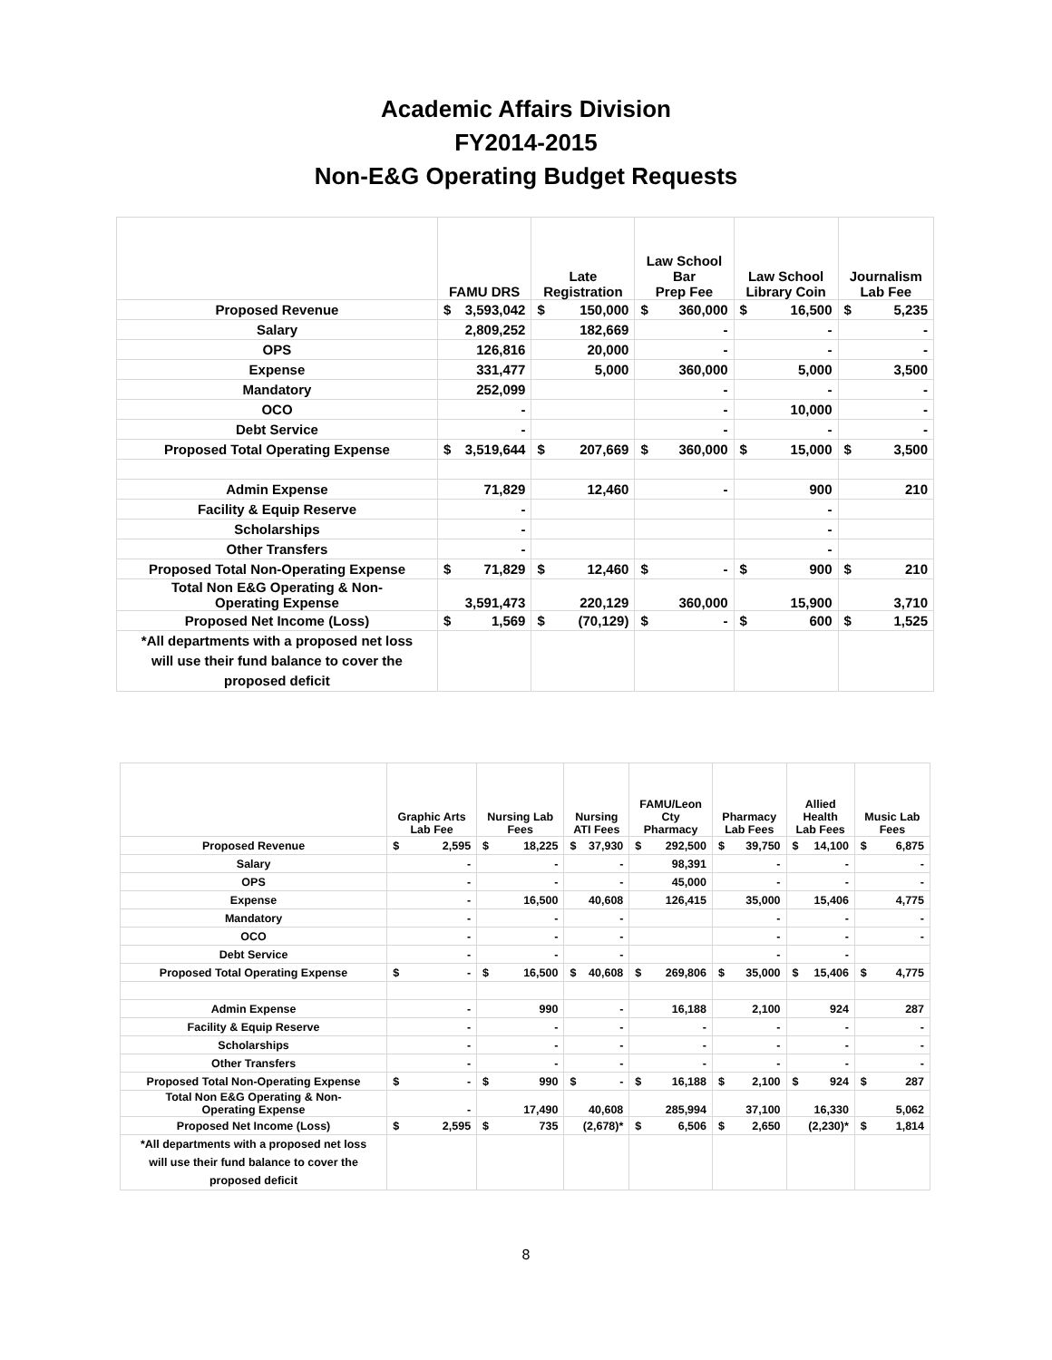Academic Affairs Division
FY2014-2015
Non-E&G Operating Budget Requests
| | FAMU DRS | Late Registration | Law School Bar Prep Fee | Law School Library Coin | Journalism Lab Fee |
| --- | --- | --- | --- | --- | --- |
| Proposed Revenue | $ 3,593,042 | $ 150,000 | $ 360,000 | $ 16,500 | $ 5,235 |
| Salary | 2,809,252 | 182,669 | - | - | - |
| OPS | 126,816 | 20,000 | - | - | - |
| Expense | 331,477 | 5,000 | 360,000 | 5,000 | 3,500 |
| Mandatory | 252,099 | | - | - | - |
| OCO | - | | - | 10,000 | - |
| Debt Service | - | | - | - | - |
| Proposed Total Operating Expense | $ 3,519,644 | $ 207,669 | $ 360,000 | $ 15,000 | $ 3,500 |
| Admin Expense | 71,829 | 12,460 | - | 900 | 210 |
| Facility & Equip Reserve | - | | | - | |
| Scholarships | - | | | - | |
| Other Transfers | - | | | - | |
| Proposed Total Non-Operating Expense | $ 71,829 | $ 12,460 | $ - | $ 900 | $ 210 |
| Total Non E&G Operating & Non- Operating Expense | 3,591,473 | 220,129 | 360,000 | 15,900 | 3,710 |
| Proposed Net Income (Loss) | $ 1,569 | $ (70,129) | $ - | $ 600 | $ 1,525 |
| *All departments with a proposed net loss will use their fund balance to cover the proposed deficit | | | | | |
| | Graphic Arts Lab Fee | Nursing Lab Fees | Nursing ATI Fees | FAMU/Leon Cty Pharmacy | Pharmacy Lab Fees | Allied Health Lab Fees | Music Lab Fees |
| --- | --- | --- | --- | --- | --- | --- | --- |
| Proposed Revenue | $ 2,595 | $ 18,225 | $ 37,930 | $ 292,500 | $ 39,750 | $ 14,100 | $ 6,875 |
| Salary | - | - | - | 98,391 | - | - | - |
| OPS | - | - | - | 45,000 | - | - | - |
| Expense | - | 16,500 | 40,608 | 126,415 | 35,000 | 15,406 | 4,775 |
| Mandatory | - | - | - | | - | - | - |
| OCO | - | - | - | | - | - | - |
| Debt Service | - | - | - | | - | - | |
| Proposed Total Operating Expense | $ - | $ 16,500 | $ 40,608 | $ 269,806 | $ 35,000 | $ 15,406 | $ 4,775 |
| Admin Expense | - | 990 | - | 16,188 | 2,100 | 924 | 287 |
| Facility & Equip Reserve | - | - | - | - | - | - | - |
| Scholarships | - | - | - | - | - | - | - |
| Other Transfers | - | - | - | - | - | - | - |
| Proposed Total Non-Operating Expense | $ - | $ 990 | $ - | $ 16,188 | $ 2,100 | $ 924 | $ 287 |
| Total Non E&G Operating & Non- Operating Expense | - | 17,490 | 40,608 | 285,994 | 37,100 | 16,330 | 5,062 |
| Proposed Net Income (Loss) | $ 2,595 | $ 735 | (2,678)* | $ 6,506 | $ 2,650 | (2,230)* | $ 1,814 |
| *All departments with a proposed net loss will use their fund balance to cover the proposed deficit | | | | | | | |
8